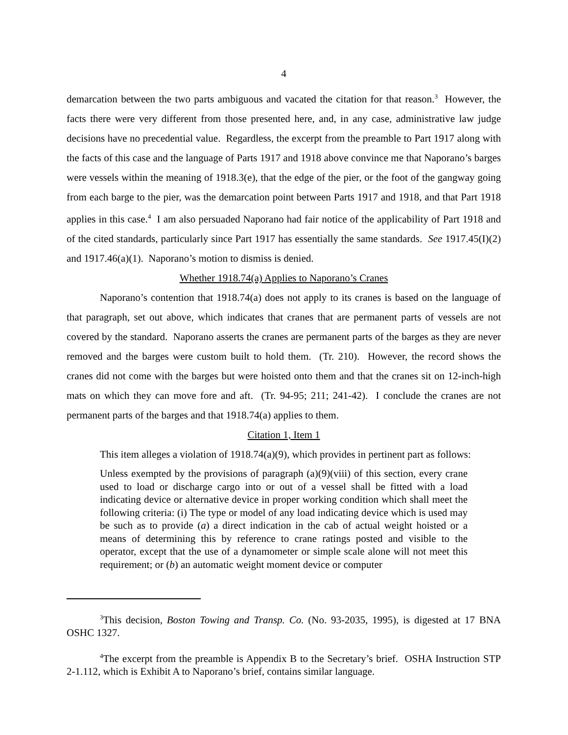4
demarcation between the two parts ambiguous and vacated the citation for that reason.<sup>3</sup> However, the facts there were very different from those presented here, and, in any case, administrative law judge decisions have no precedential value. Regardless, the excerpt from the preamble to Part 1917 along with the facts of this case and the language of Parts 1917 and 1918 above convince me that Naporano’s barges were vessels within the meaning of 1918.3(e), that the edge of the pier, or the foot of the gangway going from each barge to the pier, was the demarcation point between Parts 1917 and 1918, and that Part 1918 applies in this case.<sup>4</sup> I am also persuaded Naporano had fair notice of the applicability of Part 1918 and of the cited standards, particularly since Part 1917 has essentially the same standards. See 1917.45(I)(2) and 1917.46(a)(1). Naporano’s motion to dismiss is denied.
Whether 1918.74(a) Applies to Naporano’s Cranes
Naporano’s contention that 1918.74(a) does not apply to its cranes is based on the language of that paragraph, set out above, which indicates that cranes that are permanent parts of vessels are not covered by the standard. Naporano asserts the cranes are permanent parts of the barges as they are never removed and the barges were custom built to hold them. (Tr. 210). However, the record shows the cranes did not come with the barges but were hoisted onto them and that the cranes sit on 12-inch-high mats on which they can move fore and aft. (Tr. 94-95; 211; 241-42). I conclude the cranes are not permanent parts of the barges and that 1918.74(a) applies to them.
Citation 1, Item 1
This item alleges a violation of 1918.74(a)(9), which provides in pertinent part as follows:
Unless exempted by the provisions of paragraph (a)(9)(viii) of this section, every crane used to load or discharge cargo into or out of a vessel shall be fitted with a load indicating device or alternative device in proper working condition which shall meet the following criteria: (i) The type or model of any load indicating device which is used may be such as to provide (a) a direct indication in the cab of actual weight hoisted or a means of determining this by reference to crane ratings posted and visible to the operator, except that the use of a dynamometer or simple scale alone will not meet this requirement; or (b) an automatic weight moment device or computer
<sup>3</sup> This decision, Boston Towing and Transp. Co. (No. 93-2035, 1995), is digested at 17 BNA OSHC 1327.
<sup>4</sup> The excerpt from the preamble is Appendix B to the Secretary’s brief. OSHA Instruction STP 2-1.112, which is Exhibit A to Naporano’s brief, contains similar language.